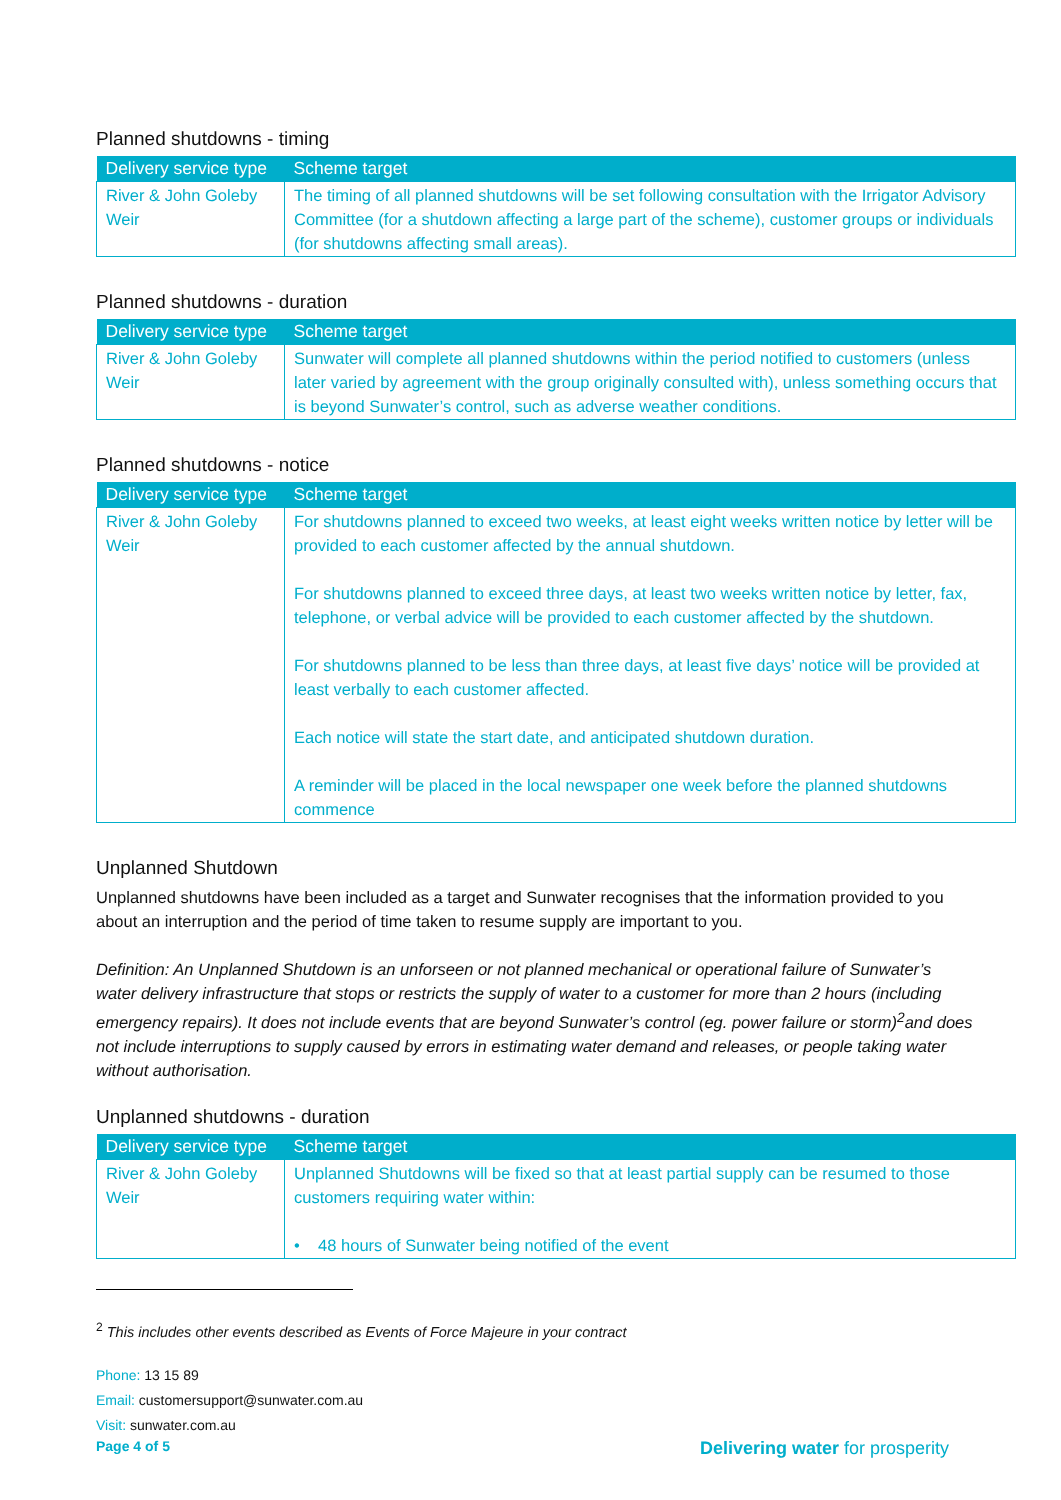Planned shutdowns - timing
| Delivery service type | Scheme target |
| --- | --- |
| River & John Goleby Weir | The timing of all planned shutdowns will be set following consultation with the Irrigator Advisory Committee (for a shutdown affecting a large part of the scheme), customer groups or individuals (for shutdowns affecting small areas). |
Planned shutdowns - duration
| Delivery service type | Scheme target |
| --- | --- |
| River & John Goleby Weir | Sunwater will complete all planned shutdowns within the period notified to customers (unless later varied by agreement with the group originally consulted with), unless something occurs that is beyond Sunwater’s control, such as adverse weather conditions. |
Planned shutdowns - notice
| Delivery service type | Scheme target |
| --- | --- |
| River & John Goleby Weir | For shutdowns planned to exceed two weeks, at least eight weeks written notice by letter will be provided to each customer affected by the annual shutdown. For shutdowns planned to exceed three days, at least two weeks written notice by letter, fax, telephone, or verbal advice will be provided to each customer affected by the shutdown. For shutdowns planned to be less than three days, at least five days’ notice will be provided at least verbally to each customer affected. Each notice will state the start date, and anticipated shutdown duration. A reminder will be placed in the local newspaper one week before the planned shutdowns commence |
Unplanned Shutdown
Unplanned shutdowns have been included as a target and Sunwater recognises that the information provided to you about an interruption and the period of time taken to resume supply are important to you.
Definition: An Unplanned Shutdown is an unforseen or not planned mechanical or operational failure of Sunwater’s water delivery infrastructure that stops or restricts the supply of water to a customer for more than 2 hours (including emergency repairs). It does not include events that are beyond Sunwater’s control (eg. power failure or storm)<sup>2</sup>and does not include interruptions to supply caused by errors in estimating water demand and releases, or people taking water without authorisation.
Unplanned shutdowns - duration
| Delivery service type | Scheme target |
| --- | --- |
| River & John Goleby Weir | Unplanned Shutdowns will be fixed so that at least partial supply can be resumed to those customers requiring water within: • 48 hours of Sunwater being notified of the event |
<sup>2</sup> This includes other events described as Events of Force Majeure in your contract
Phone: 13 15 89
Email: customersupport@sunwater.com.au
Visit: sunwater.com.au
Page 4 of 5 Delivering water for prosperity